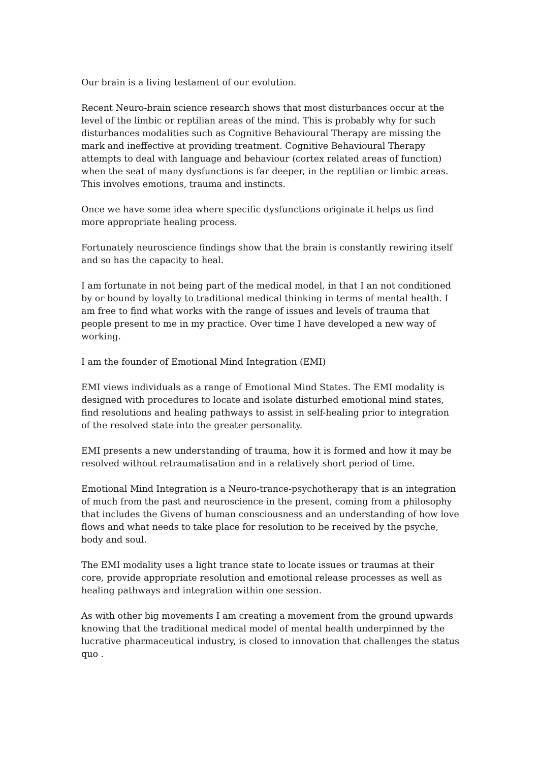Our brain is a living testament of our evolution.
Recent Neuro-brain science research shows that most disturbances occur at the level of the limbic or reptilian areas of the mind. This is probably why for such disturbances modalities such as Cognitive Behavioural Therapy are missing the mark and ineffective at providing treatment. Cognitive Behavioural Therapy attempts to deal with language and behaviour (cortex related areas of function) when the seat of many dysfunctions is far deeper, in the reptilian or limbic areas. This involves emotions, trauma and instincts.
Once we have some idea where specific dysfunctions originate it helps us find more appropriate healing process.
Fortunately neuroscience findings show that the brain is constantly rewiring itself and so has the capacity to heal.
I am fortunate in not being part of the medical model, in that I an not conditioned by or bound by loyalty to traditional medical thinking in terms of mental health. I am free to find what works with the range of issues and levels of trauma that people present to me in my practice. Over time I have developed a new way of working.
I am the founder of Emotional Mind Integration (EMI)
EMI views individuals as a range of Emotional Mind States. The EMI modality is designed with procedures to locate and isolate disturbed emotional mind states, find resolutions and healing pathways to assist in self-healing prior to integration of the resolved state into the greater personality.
EMI presents a new understanding of trauma, how it is formed and how it may be resolved without retraumatisation and in a relatively short period of time.
Emotional Mind Integration is a Neuro-trance-psychotherapy that is an integration of much from the past and neuroscience in the present, coming from a philosophy that includes the Givens of human consciousness and an understanding of how love flows and what needs to take place for resolution to be received by the psyche, body and soul.
The EMI modality uses a light trance state to locate issues or traumas at their core, provide appropriate resolution and emotional release processes as well as healing pathways and integration within one session.
As with other big movements I am creating a movement from the ground upwards knowing that the traditional medical model of mental health underpinned by the lucrative pharmaceutical industry, is closed to innovation that challenges the status quo .